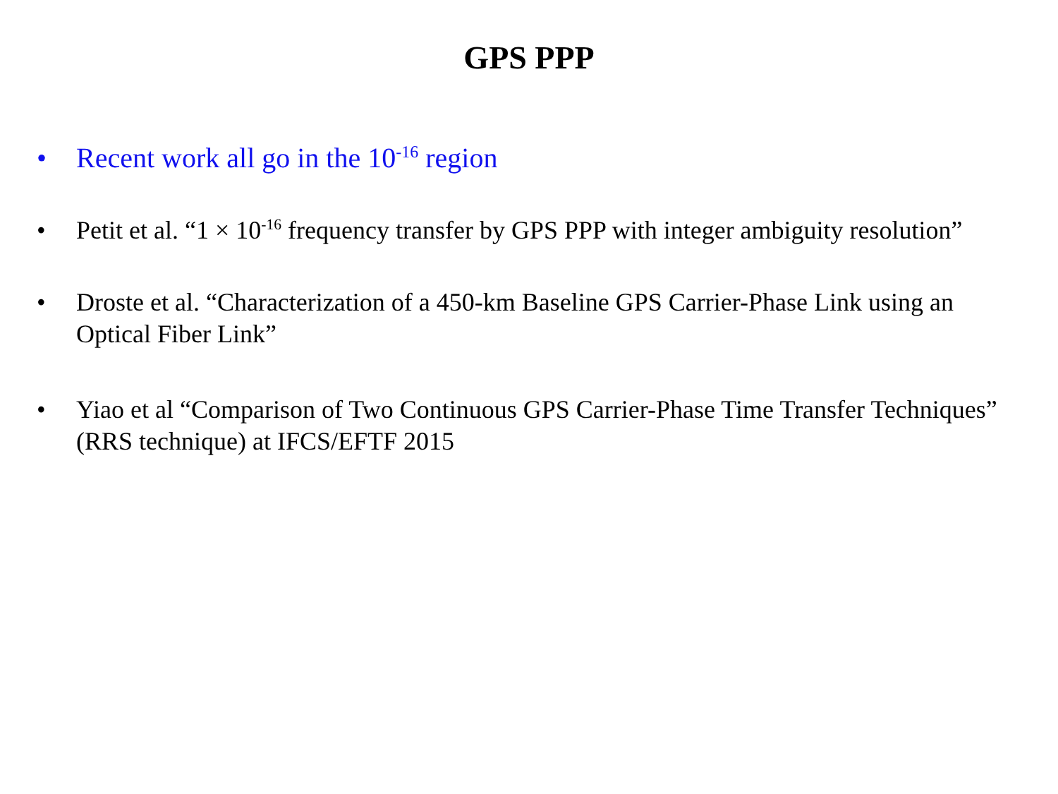GPS PPP
• Recent work all go in the 10<sup>-16</sup> region
• Petit et al. “1 × 10<sup>-16</sup> frequency transfer by GPS PPP with integer ambiguity resolution”
• Droste et al. “Characterization of a 450-km Baseline GPS Carrier-Phase Link using an Optical Fiber Link”
• Yiao et al “Comparison of Two Continuous GPS Carrier-Phase Time Transfer Techniques” (RRS technique) at IFCS/EFTF 2015